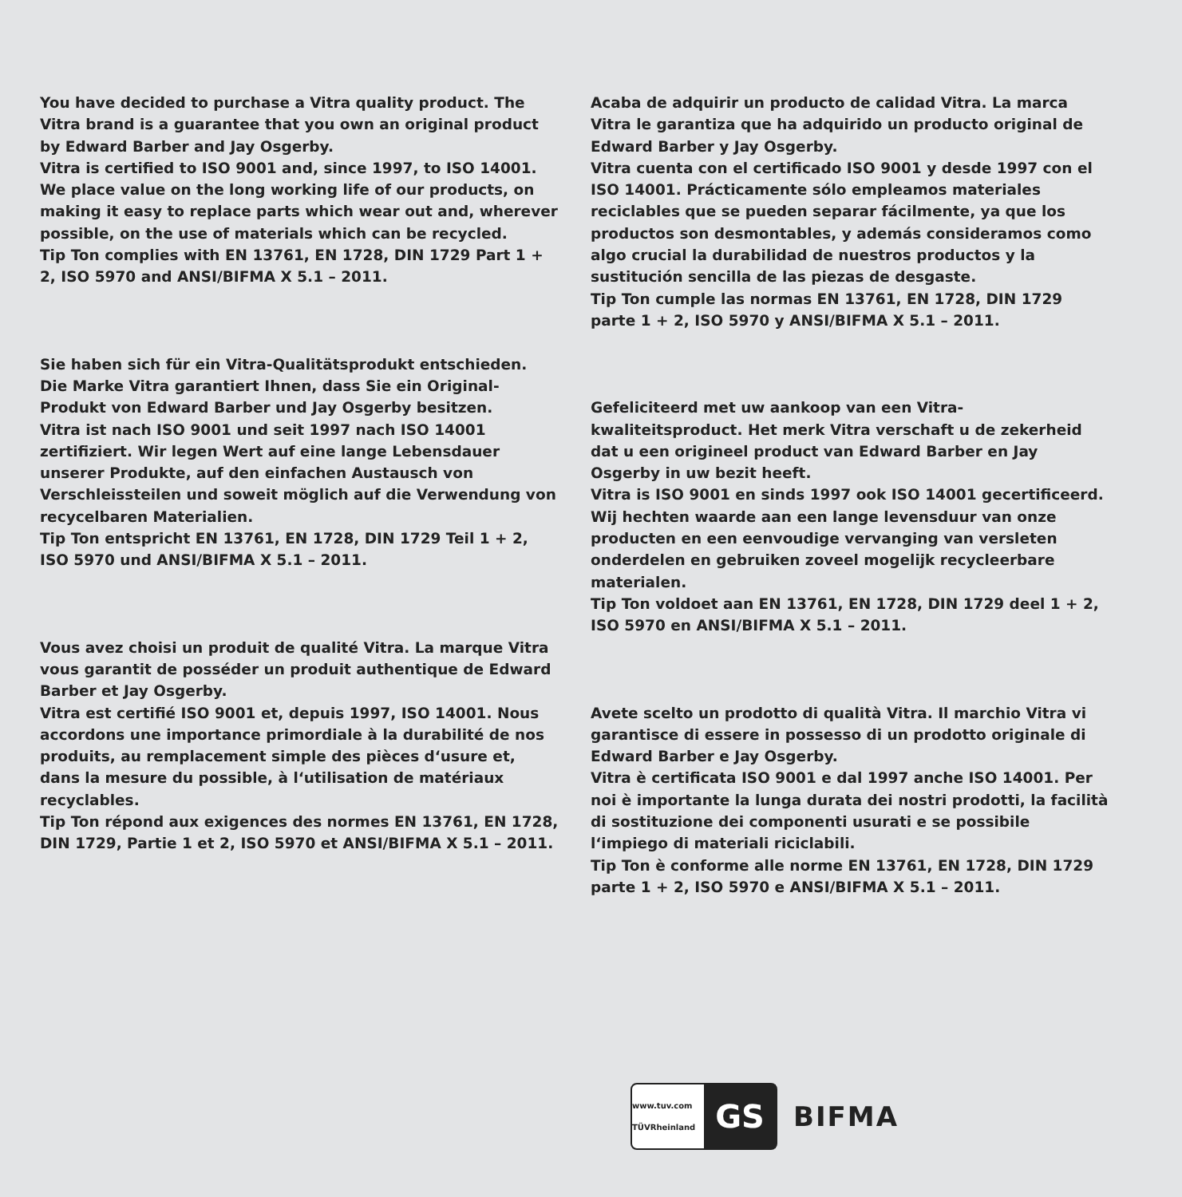You have decided to purchase a Vitra quality product. The Vitra brand is a guarantee that you own an original product by Edward Barber and Jay Osgerby.
Vitra is certified to ISO 9001 and, since 1997, to ISO 14001. We place value on the long working life of our products, on making it easy to replace parts which wear out and, wherever possible, on the use of materials which can be recycled.
Tip Ton complies with EN 13761, EN 1728, DIN 1729 Part 1 + 2, ISO 5970 and ANSI/BIFMA X 5.1 – 2011.
Sie haben sich für ein Vitra-Qualitätsprodukt entschieden. Die Marke Vitra garantiert Ihnen, dass Sie ein Original-Produkt von Edward Barber und Jay Osgerby besitzen.
Vitra ist nach ISO 9001 und seit 1997 nach ISO 14001 zertifiziert. Wir legen Wert auf eine lange Lebensdauer unserer Produkte, auf den einfachen Austausch von Verschleissteilen und soweit möglich auf die Verwendung von recycelbaren Materialien.
Tip Ton entspricht EN 13761, EN 1728, DIN 1729 Teil 1 + 2, ISO 5970 und ANSI/BIFMA X 5.1 – 2011.
Vous avez choisi un produit de qualité Vitra. La marque Vitra vous garantit de posséder un produit authentique de Edward Barber et Jay Osgerby.
Vitra est certifié ISO 9001 et, depuis 1997, ISO 14001. Nous accordons une importance primordiale à la durabilité de nos produits, au remplacement simple des pièces d‘usure et, dans la mesure du possible, à l‘utilisation de matériaux recyclables.
Tip Ton répond aux exigences des normes EN 13761, EN 1728, DIN 1729, Partie 1 et 2, ISO 5970 et ANSI/BIFMA X 5.1 – 2011.
Acaba de adquirir un producto de calidad Vitra. La marca Vitra le garantiza que ha adquirido un producto original de Edward Barber y Jay Osgerby.
Vitra cuenta con el certificado ISO 9001 y desde 1997 con el ISO 14001. Prácticamente sólo empleamos materiales reciclables que se pueden separar fácilmente, ya que los productos son desmontables, y además consideramos como algo crucial la durabilidad de nuestros productos y la sustitución sencilla de las piezas de desgaste.
Tip Ton cumple las normas EN 13761, EN 1728, DIN 1729 parte 1 + 2, ISO 5970 y ANSI/BIFMA X 5.1 – 2011.
Gefeliciteerd met uw aankoop van een Vitra-kwaliteitsproduct. Het merk Vitra verschaft u de zekerheid dat u een origineel product van Edward Barber en Jay Osgerby in uw bezit heeft.
Vitra is ISO 9001 en sinds 1997 ook ISO 14001 gecertificeerd. Wij hechten waarde aan een lange levensduur van onze producten en een eenvoudige vervanging van versleten onderdelen en gebruiken zoveel mogelijk recycleerbare materialen.
Tip Ton voldoet aan EN 13761, EN 1728, DIN 1729 deel 1 + 2, ISO 5970 en ANSI/BIFMA X 5.1 – 2011.
Avete scelto un prodotto di qualità Vitra. Il marchio Vitra vi garantisce di essere in possesso di un prodotto originale di Edward Barber e Jay Osgerby.
Vitra è certificata ISO 9001 e dal 1997 anche ISO 14001. Per noi è importante la lunga durata dei nostri prodotti, la facilità di sostituzione dei componenti usurati e se possibile l‘impiego di materiali riciclabili.
Tip Ton è conforme alle norme EN 13761, EN 1728, DIN 1729 parte 1 + 2, ISO 5970 e ANSI/BIFMA X 5.1 – 2011.
www.tuv.com TÜVRheinland GS
BIFMA